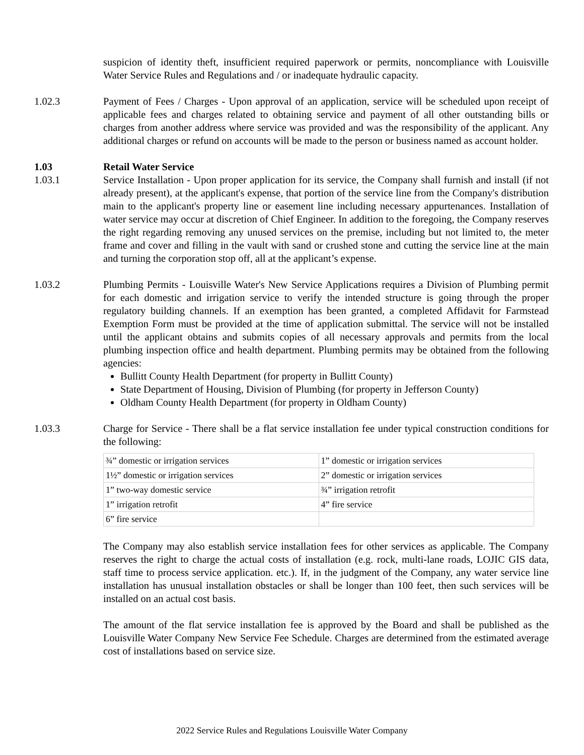suspicion of identity theft, insufficient required paperwork or permits, noncompliance with Louisville Water Service Rules and Regulations and / or inadequate hydraulic capacity.
1.02.3 Payment of Fees / Charges - Upon approval of an application, service will be scheduled upon receipt of applicable fees and charges related to obtaining service and payment of all other outstanding bills or charges from another address where service was provided and was the responsibility of the applicant. Any additional charges or refund on accounts will be made to the person or business named as account holder.
1.03 Retail Water Service
1.03.1 Service Installation - Upon proper application for its service, the Company shall furnish and install (if not already present), at the applicant's expense, that portion of the service line from the Company's distribution main to the applicant's property line or easement line including necessary appurtenances. Installation of water service may occur at discretion of Chief Engineer. In addition to the foregoing, the Company reserves the right regarding removing any unused services on the premise, including but not limited to, the meter frame and cover and filling in the vault with sand or crushed stone and cutting the service line at the main and turning the corporation stop off, all at the applicant’s expense.
1.03.2 Plumbing Permits - Louisville Water's New Service Applications requires a Division of Plumbing permit for each domestic and irrigation service to verify the intended structure is going through the proper regulatory building channels. If an exemption has been granted, a completed Affidavit for Farmstead Exemption Form must be provided at the time of application submittal. The service will not be installed until the applicant obtains and submits copies of all necessary approvals and permits from the local plumbing inspection office and health department. Plumbing permits may be obtained from the following agencies:
Bullitt County Health Department (for property in Bullitt County)
State Department of Housing, Division of Plumbing (for property in Jefferson County)
Oldham County Health Department (for property in Oldham County)
1.03.3 Charge for Service - There shall be a flat service installation fee under typical construction conditions for the following:
| ¾” domestic or irrigation services | 1” domestic or irrigation services |
| 1½” domestic or irrigation services | 2” domestic or irrigation services |
| 1” two-way domestic service | ¾” irrigation retrofit |
| 1” irrigation retrofit | 4” fire service |
| 6” fire service | |
The Company may also establish service installation fees for other services as applicable. The Company reserves the right to charge the actual costs of installation (e.g. rock, multi-lane roads, LOJIC GIS data, staff time to process service application. etc.). If, in the judgment of the Company, any water service line installation has unusual installation obstacles or shall be longer than 100 feet, then such services will be installed on an actual cost basis.
The amount of the flat service installation fee is approved by the Board and shall be published as the Louisville Water Company New Service Fee Schedule. Charges are determined from the estimated average cost of installations based on service size.
2022 Service Rules and Regulations Louisville Water Company